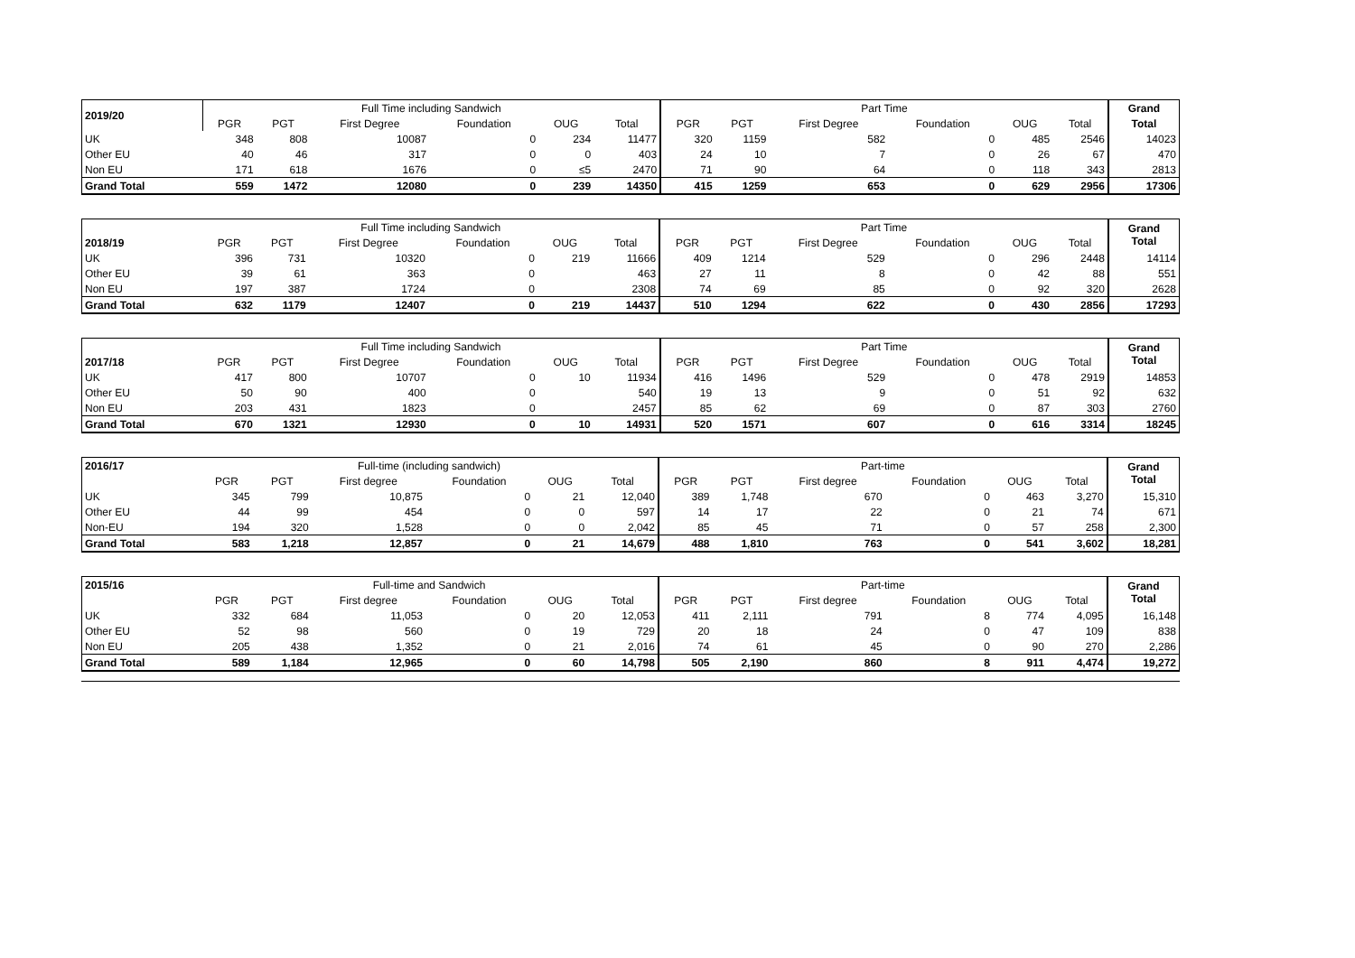| 2019/20 | Full Time including Sandwich | | | | | | Part Time | | | | | | Grand |
| --- | --- | --- | --- | --- | --- | --- | --- | --- | --- | --- | --- | --- | --- |
| | PGR | PGT | First Degree | Foundation | OUG | Total | PGR | PGT | First Degree | Foundation | OUG | Total | Total |
| UK | 348 | 808 | 10087 | 0 | 234 | 11477 | 320 | 1159 | 582 | 0 | 485 | 2546 | 14023 |
| Other EU | 40 | 46 | 317 | 0 | 0 | 403 | 24 | 10 | 7 | 0 | 26 | 67 | 470 |
| Non EU | 171 | 618 | 1676 | 0 | ≤5 | 2470 | 71 | 90 | 64 | 0 | 118 | 343 | 2813 |
| Grand Total | 559 | 1472 | 12080 | 0 | 239 | 14350 | 415 | 1259 | 653 | 0 | 629 | 2956 | 17306 |
| | Full Time including Sandwich | | | | | | Part Time | | | | | | Grand Total |
| --- | --- | --- | --- | --- | --- | --- | --- | --- | --- | --- | --- | --- | --- |
| 2018/19 | PGR | PGT | First Degree | Foundation | OUG | Total | PGR | PGT | First Degree | Foundation | OUG | Total | |
| UK | 396 | 731 | 10320 | 0 | 219 | 11666 | 409 | 1214 | 529 | 0 | 296 | 2448 | 14114 |
| Other EU | 39 | 61 | 363 | 0 | | 463 | 27 | 11 | 8 | 0 | 42 | 88 | 551 |
| Non EU | 197 | 387 | 1724 | 0 | | 2308 | 74 | 69 | 85 | 0 | 92 | 320 | 2628 |
| Grand Total | 632 | 1179 | 12407 | 0 | 219 | 14437 | 510 | 1294 | 622 | 0 | 430 | 2856 | 17293 |
| | Full Time including Sandwich | | | | | | Part Time | | | | | | Grand Total |
| --- | --- | --- | --- | --- | --- | --- | --- | --- | --- | --- | --- | --- | --- |
| 2017/18 | PGR | PGT | First Degree | Foundation | OUG | Total | PGR | PGT | First Degree | Foundation | OUG | Total | |
| UK | 417 | 800 | 10707 | 0 | 10 | 11934 | 416 | 1496 | 529 | 0 | 478 | 2919 | 14853 |
| Other EU | 50 | 90 | 400 | 0 | | 540 | 19 | 13 | 9 | 0 | 51 | 92 | 632 |
| Non EU | 203 | 431 | 1823 | 0 | | 2457 | 85 | 62 | 69 | 0 | 87 | 303 | 2760 |
| Grand Total | 670 | 1321 | 12930 | 0 | 10 | 14931 | 520 | 1571 | 607 | 0 | 616 | 3314 | 18245 |
| 2016/17 | Full-time (including sandwich) | | | | | | Part-time | | | | | | Grand Total |
| --- | --- | --- | --- | --- | --- | --- | --- | --- | --- | --- | --- | --- | --- |
| | PGR | PGT | First degree | Foundation | OUG | Total | PGR | PGT | First degree | Foundation | OUG | Total | |
| UK | 345 | 799 | 10,875 | 0 | 21 | 12,040 | 389 | 1,748 | 670 | 0 | 463 | 3,270 | 15,310 |
| Other EU | 44 | 99 | 454 | 0 | 0 | 597 | 14 | 17 | 22 | 0 | 21 | 74 | 671 |
| Non-EU | 194 | 320 | 1,528 | 0 | 0 | 2,042 | 85 | 45 | 71 | 0 | 57 | 258 | 2,300 |
| Grand Total | 583 | 1,218 | 12,857 | 0 | 21 | 14,679 | 488 | 1,810 | 763 | 0 | 541 | 3,602 | 18,281 |
| 2015/16 | Full-time and Sandwich | | | | | | Part-time | | | | | | Grand Total |
| --- | --- | --- | --- | --- | --- | --- | --- | --- | --- | --- | --- | --- | --- |
| | PGR | PGT | First degree | Foundation | OUG | Total | PGR | PGT | First degree | Foundation | OUG | Total | |
| UK | 332 | 684 | 11,053 | 0 | 20 | 12,053 | 411 | 2,111 | 791 | 8 | 774 | 4,095 | 16,148 |
| Other EU | 52 | 98 | 560 | 0 | 19 | 729 | 20 | 18 | 24 | 0 | 47 | 109 | 838 |
| Non EU | 205 | 438 | 1,352 | 0 | 21 | 2,016 | 74 | 61 | 45 | 0 | 90 | 270 | 2,286 |
| Grand Total | 589 | 1,184 | 12,965 | 0 | 60 | 14,798 | 505 | 2,190 | 860 | 8 | 911 | 4,474 | 19,272 |